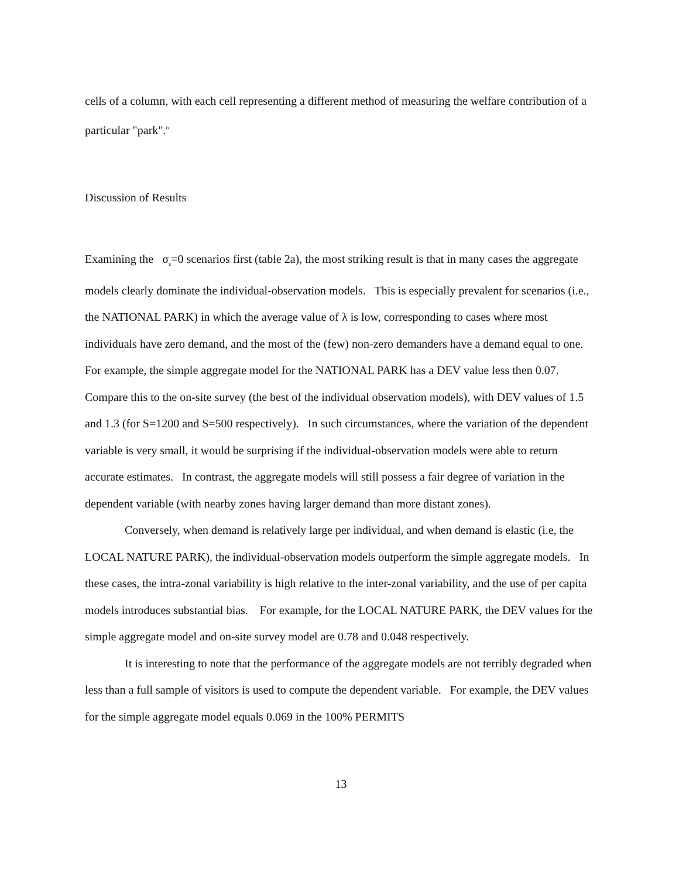cells of a column, with each cell representing a different method of measuring the welfare contribution of a particular "park".<sup>ix</sup>
Discussion of Results
Examining the σ<sub>ε</sub>=0 scenarios first (table 2a), the most striking result is that in many cases the aggregate models clearly dominate the individual-observation models. This is especially prevalent for scenarios (i.e., the NATIONAL PARK) in which the average value of λ is low, corresponding to cases where most individuals have zero demand, and the most of the (few) non-zero demanders have a demand equal to one. For example, the simple aggregate model for the NATIONAL PARK has a DEV value less then 0.07. Compare this to the on-site survey (the best of the individual observation models), with DEV values of 1.5 and 1.3 (for S=1200 and S=500 respectively). In such circumstances, where the variation of the dependent variable is very small, it would be surprising if the individual-observation models were able to return accurate estimates. In contrast, the aggregate models will still possess a fair degree of variation in the dependent variable (with nearby zones having larger demand than more distant zones).
Conversely, when demand is relatively large per individual, and when demand is elastic (i.e, the LOCAL NATURE PARK), the individual-observation models outperform the simple aggregate models. In these cases, the intra-zonal variability is high relative to the inter-zonal variability, and the use of per capita models introduces substantial bias. For example, for the LOCAL NATURE PARK, the DEV values for the simple aggregate model and on-site survey model are 0.78 and 0.048 respectively.
It is interesting to note that the performance of the aggregate models are not terribly degraded when less than a full sample of visitors is used to compute the dependent variable. For example, the DEV values for the simple aggregate model equals 0.069 in the 100% PERMITS
13